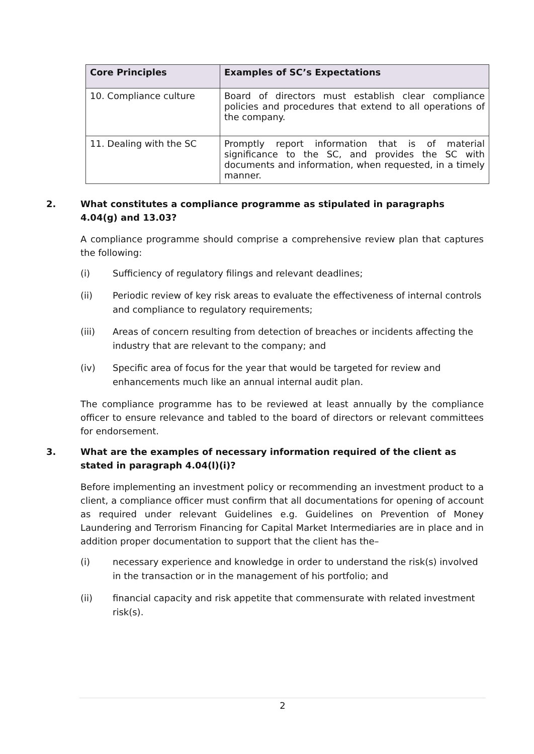| Core Principles | Examples of SC’s Expectations |
| --- | --- |
| 10. Compliance culture | Board of directors must establish clear compliance policies and procedures that extend to all operations of the company. |
| 11. Dealing with the SC | Promptly report information that is of material significance to the SC, and provides the SC with documents and information, when requested, in a timely manner. |
2. What constitutes a compliance programme as stipulated in paragraphs 4.04(g) and 13.03?
A compliance programme should comprise a comprehensive review plan that captures the following:
(i) Sufficiency of regulatory filings and relevant deadlines;
(ii) Periodic review of key risk areas to evaluate the effectiveness of internal controls and compliance to regulatory requirements;
(iii) Areas of concern resulting from detection of breaches or incidents affecting the industry that are relevant to the company; and
(iv) Specific area of focus for the year that would be targeted for review and enhancements much like an annual internal audit plan.
The compliance programme has to be reviewed at least annually by the compliance officer to ensure relevance and tabled to the board of directors or relevant committees for endorsement.
3. What are the examples of necessary information required of the client as stated in paragraph 4.04(l)(i)?
Before implementing an investment policy or recommending an investment product to a client, a compliance officer must confirm that all documentations for opening of account as required under relevant Guidelines e.g. Guidelines on Prevention of Money Laundering and Terrorism Financing for Capital Market Intermediaries are in place and in addition proper documentation to support that the client has the–
(i) necessary experience and knowledge in order to understand the risk(s) involved in the transaction or in the management of his portfolio; and
(ii) financial capacity and risk appetite that commensurate with related investment risk(s).
2